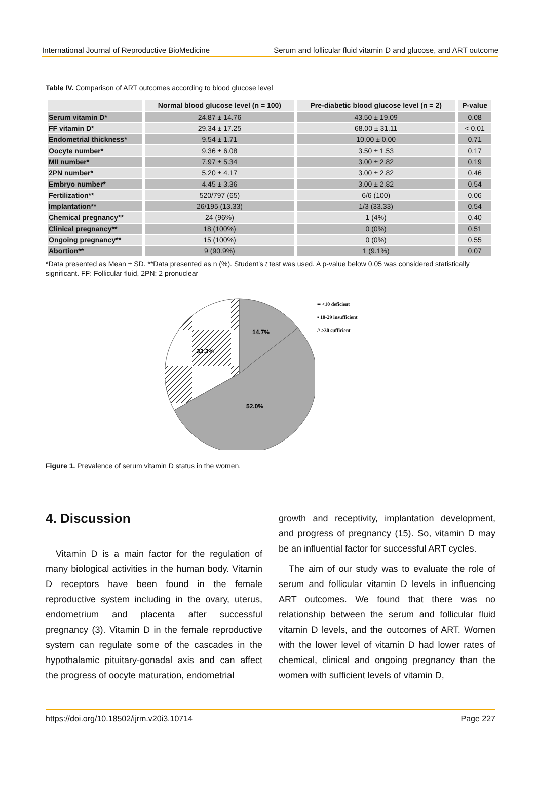International Journal of Reproductive BioMedicine Serum and follicular fluid vitamin D and glucose, and ART outcome
Table IV. Comparison of ART outcomes according to blood glucose level
| | Normal blood glucose level (n = 100) | Pre-diabetic blood glucose level (n = 2) | P-value |
| --- | --- | --- | --- |
| Serum vitamin D* | 24.87 ± 14.76 | 43.50 ± 19.09 | 0.08 |
| FF vitamin D* | 29.34 ± 17.25 | 68.00 ± 31.11 | < 0.01 |
| Endometrial thickness* | 9.54 ± 1.71 | 10.00 ± 0.00 | 0.71 |
| Oocyte number* | 9.36 ± 6.08 | 3.50 ± 1.53 | 0.17 |
| MII number* | 7.97 ± 5.34 | 3.00 ± 2.82 | 0.19 |
| 2PN number* | 5.20 ± 4.17 | 3.00 ± 2.82 | 0.46 |
| Embryo number* | 4.45 ± 3.36 | 3.00 ± 2.82 | 0.54 |
| Fertilization** | 520/797 (65) | 6/6 (100) | 0.06 |
| Implantation** | 26/195 (13.33) | 1/3 (33.33) | 0.54 |
| Chemical pregnancy** | 24 (96%) | 1 (4%) | 0.40 |
| Clinical pregnancy** | 18 (100%) | 0 (0%) | 0.51 |
| Ongoing pregnancy** | 15 (100%) | 0 (0%) | 0.55 |
| Abortion** | 9 (90.9%) | 1 (9.1%) | 0.07 |
*Data presented as Mean ± SD. **Data presented as n (%). Student's t test was used. A p-value below 0.05 was considered statistically significant. FF: Follicular fluid, 2PN: 2 pronuclear
14.7%
33.3%
52.0%
▪▪ <10 deficient
▪ 10-29 insufficient
// >30 sufficient
Figure 1. Prevalence of serum vitamin D status in the women.
4. Discussion
Vitamin D is a main factor for the regulation of many biological activities in the human body. Vitamin D receptors have been found in the female reproductive system including in the ovary, uterus, endometrium and placenta after successful pregnancy (3). Vitamin D in the female reproductive system can regulate some of the cascades in the hypothalamic pituitary-gonadal axis and can affect the progress of oocyte maturation, endometrial
growth and receptivity, implantation development, and progress of pregnancy (15). So, vitamin D may be an influential factor for successful ART cycles.
The aim of our study was to evaluate the role of serum and follicular vitamin D levels in influencing ART outcomes. We found that there was no relationship between the serum and follicular fluid vitamin D levels, and the outcomes of ART. Women with the lower level of vitamin D had lower rates of chemical, clinical and ongoing pregnancy than the women with sufficient levels of vitamin D,
https://doi.org/10.18502/ijrm.v20i3.10714 Page 227